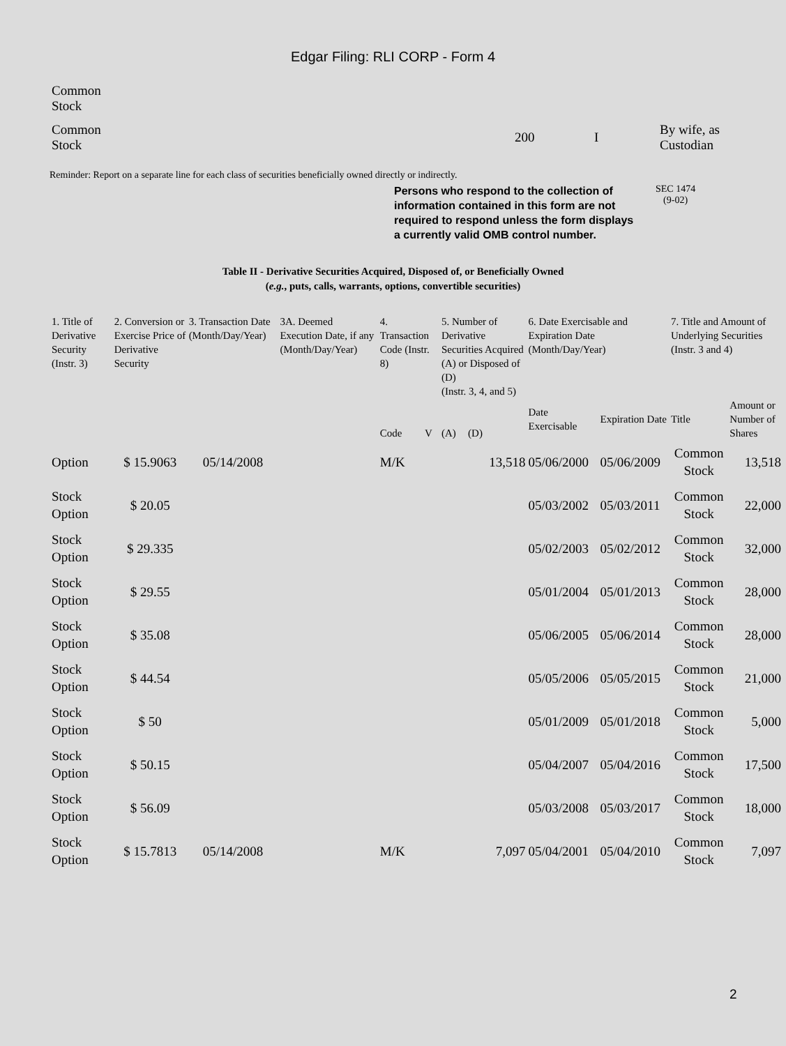Edgar Filing: RLI CORP - Form 4
| Common Stock | | | |
| Common Stock | 200 | I | By wife, as Custodian |
Reminder: Report on a separate line for each class of securities beneficially owned directly or indirectly.
Persons who respond to the collection of information contained in this form are not required to respond unless the form displays a currently valid OMB control number.
SEC 1474
(9-02)
Table II - Derivative Securities Acquired, Disposed of, or Beneficially Owned
(e.g., puts, calls, warrants, options, convertible securities)
| 1. Title of Derivative Security (Instr. 3) | 2. Conversion or Exercise Price of Derivative Security | 3. Transaction Date (Month/Day/Year) | 3A. Deemed Execution Date, if any (Month/Day/Year) | 4. Transaction Code (Instr. 8) | | 5. Number of Derivative Securities Acquired (A) or Disposed of (D) (Instr. 3, 4, and 5) | | 6. Date Exercisable and Expiration Date (Month/Day/Year) | | 7. Title and Amount of Underlying Securities (Instr. 3 and 4) | |
| --- | --- | --- | --- | --- | --- | --- | --- | --- | --- | --- | --- |
| | | | | Code | V | (A) | (D) | Date Exercisable | Expiration Date | Title | Amount or Number of Shares |
| Option | $ 15.9063 | 05/14/2008 | | M/K | | | 13,518 | 05/06/2000 | 05/06/2009 | Common Stock | 13,518 |
| Stock Option | $ 20.05 | | | | | | | 05/03/2002 | 05/03/2011 | Common Stock | 22,000 |
| Stock Option | $ 29.335 | | | | | | | 05/02/2003 | 05/02/2012 | Common Stock | 32,000 |
| Stock Option | $ 29.55 | | | | | | | 05/01/2004 | 05/01/2013 | Common Stock | 28,000 |
| Stock Option | $ 35.08 | | | | | | | 05/06/2005 | 05/06/2014 | Common Stock | 28,000 |
| Stock Option | $ 44.54 | | | | | | | 05/05/2006 | 05/05/2015 | Common Stock | 21,000 |
| Stock Option | $ 50 | | | | | | | 05/01/2009 | 05/01/2018 | Common Stock | 5,000 |
| Stock Option | $ 50.15 | | | | | | | 05/04/2007 | 05/04/2016 | Common Stock | 17,500 |
| Stock Option | $ 56.09 | | | | | | | 05/03/2008 | 05/03/2017 | Common Stock | 18,000 |
| Stock Option | $ 15.7813 | 05/14/2008 | | M/K | | | 7,097 | 05/04/2001 | 05/04/2010 | Common Stock | 7,097 |
2